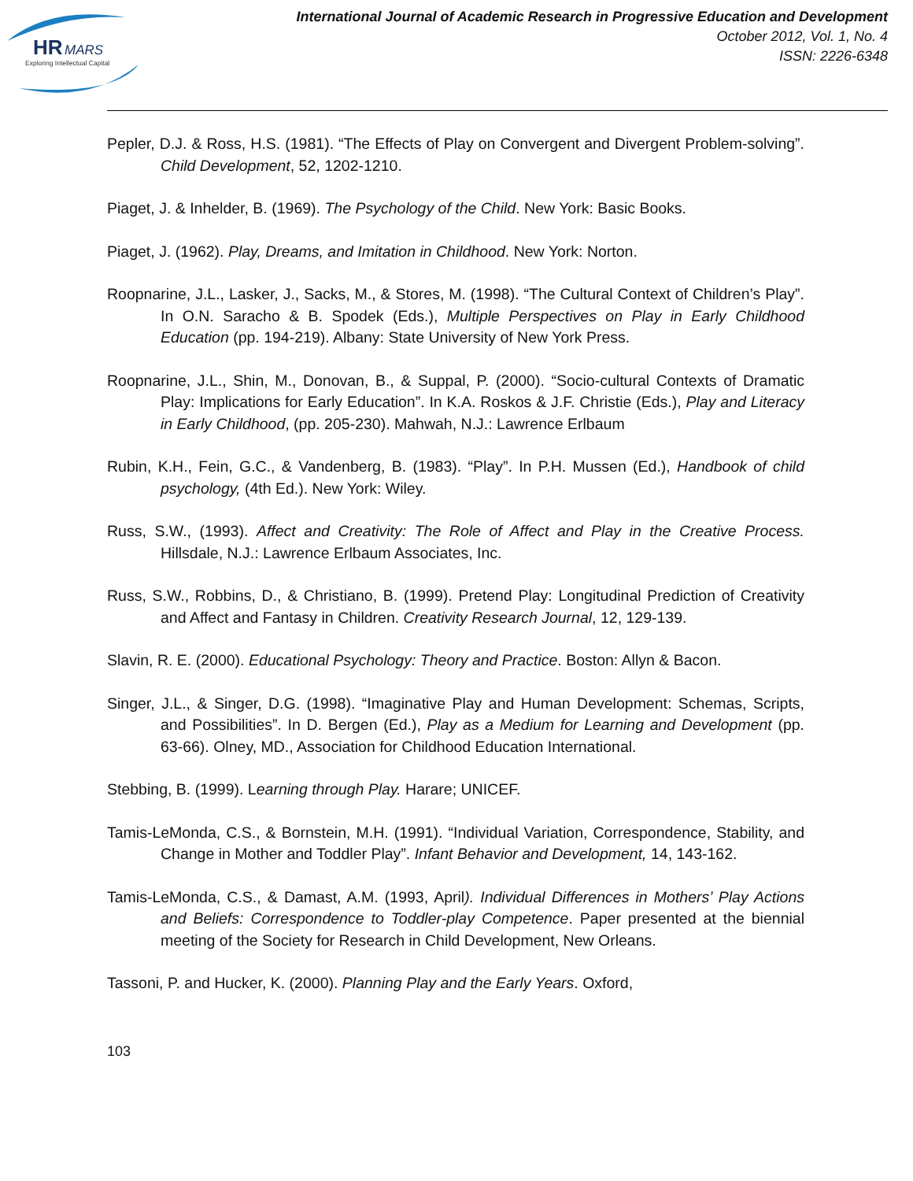HR
MARS
Exploring Intellectual Capital
International Journal of Academic Research in Progressive Education and Development
October 2012, Vol. 1, No. 4
ISSN: 2226-6348
Pepler, D.J. & Ross, H.S. (1981). “The Effects of Play on Convergent and Divergent Problem-solving”. Child Development, 52, 1202-1210.
Piaget, J. & Inhelder, B. (1969). The Psychology of the Child. New York: Basic Books.
Piaget, J. (1962). Play, Dreams, and Imitation in Childhood. New York: Norton.
Roopnarine, J.L., Lasker, J., Sacks, M., & Stores, M. (1998). “The Cultural Context of Children’s Play”. In O.N. Saracho & B. Spodek (Eds.), Multiple Perspectives on Play in Early Childhood Education (pp. 194-219). Albany: State University of New York Press.
Roopnarine, J.L., Shin, M., Donovan, B., & Suppal, P. (2000). “Socio-cultural Contexts of Dramatic Play: Implications for Early Education”. In K.A. Roskos & J.F. Christie (Eds.), Play and Literacy in Early Childhood, (pp. 205-230). Mahwah, N.J.: Lawrence Erlbaum
Rubin, K.H., Fein, G.C., & Vandenberg, B. (1983). “Play”. In P.H. Mussen (Ed.), Handbook of child psychology, (4th Ed.). New York: Wiley.
Russ, S.W., (1993). Affect and Creativity: The Role of Affect and Play in the Creative Process. Hillsdale, N.J.: Lawrence Erlbaum Associates, Inc.
Russ, S.W., Robbins, D., & Christiano, B. (1999). Pretend Play: Longitudinal Prediction of Creativity and Affect and Fantasy in Children. Creativity Research Journal, 12, 129-139.
Slavin, R. E. (2000). Educational Psychology: Theory and Practice. Boston: Allyn & Bacon.
Singer, J.L., & Singer, D.G. (1998). “Imaginative Play and Human Development: Schemas, Scripts, and Possibilities”. In D. Bergen (Ed.), Play as a Medium for Learning and Development (pp. 63-66). Olney, MD., Association for Childhood Education International.
Stebbing, B. (1999). Learning through Play. Harare; UNICEF.
Tamis-LeMonda, C.S., & Bornstein, M.H. (1991). “Individual Variation, Correspondence, Stability, and Change in Mother and Toddler Play”. Infant Behavior and Development, 14, 143-162.
Tamis-LeMonda, C.S., & Damast, A.M. (1993, April). Individual Differences in Mothers’ Play Actions and Beliefs: Correspondence to Toddler-play Competence. Paper presented at the biennial meeting of the Society for Research in Child Development, New Orleans.
Tassoni, P. and Hucker, K. (2000). Planning Play and the Early Years. Oxford,
103